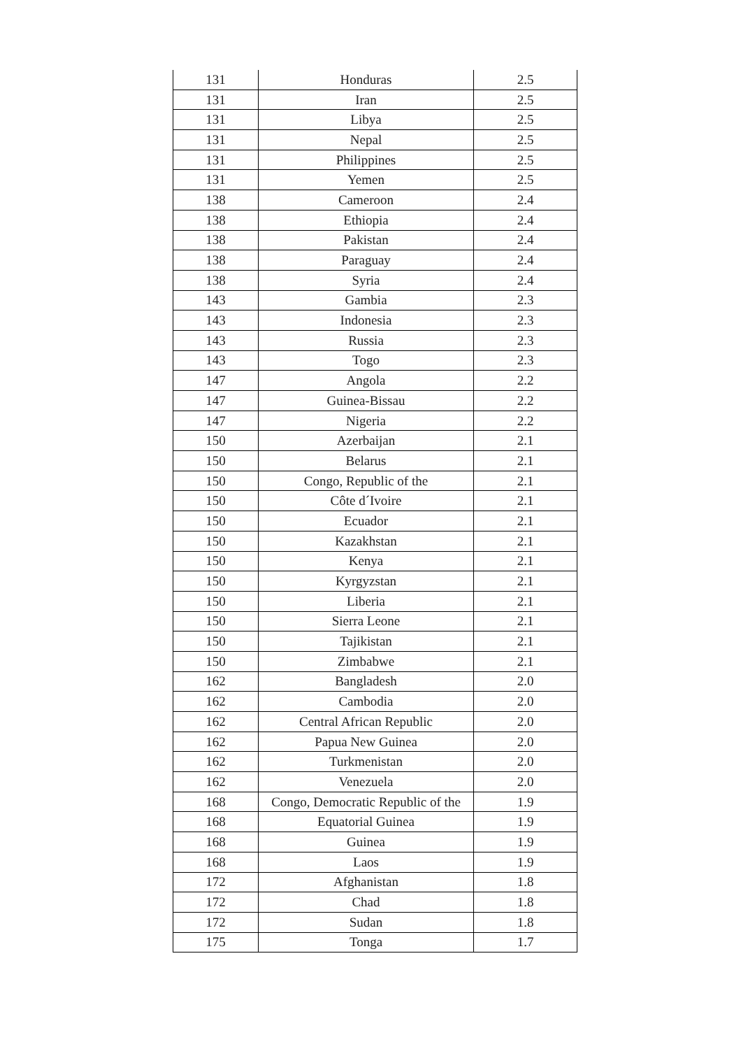| 131 | Honduras | 2.5 |
| 131 | Iran | 2.5 |
| 131 | Libya | 2.5 |
| 131 | Nepal | 2.5 |
| 131 | Philippines | 2.5 |
| 131 | Yemen | 2.5 |
| 138 | Cameroon | 2.4 |
| 138 | Ethiopia | 2.4 |
| 138 | Pakistan | 2.4 |
| 138 | Paraguay | 2.4 |
| 138 | Syria | 2.4 |
| 143 | Gambia | 2.3 |
| 143 | Indonesia | 2.3 |
| 143 | Russia | 2.3 |
| 143 | Togo | 2.3 |
| 147 | Angola | 2.2 |
| 147 | Guinea-Bissau | 2.2 |
| 147 | Nigeria | 2.2 |
| 150 | Azerbaijan | 2.1 |
| 150 | Belarus | 2.1 |
| 150 | Congo, Republic of the | 2.1 |
| 150 | Côte d´Ivoire | 2.1 |
| 150 | Ecuador | 2.1 |
| 150 | Kazakhstan | 2.1 |
| 150 | Kenya | 2.1 |
| 150 | Kyrgyzstan | 2.1 |
| 150 | Liberia | 2.1 |
| 150 | Sierra Leone | 2.1 |
| 150 | Tajikistan | 2.1 |
| 150 | Zimbabwe | 2.1 |
| 162 | Bangladesh | 2.0 |
| 162 | Cambodia | 2.0 |
| 162 | Central African Republic | 2.0 |
| 162 | Papua New Guinea | 2.0 |
| 162 | Turkmenistan | 2.0 |
| 162 | Venezuela | 2.0 |
| 168 | Congo, Democratic Republic of the | 1.9 |
| 168 | Equatorial Guinea | 1.9 |
| 168 | Guinea | 1.9 |
| 168 | Laos | 1.9 |
| 172 | Afghanistan | 1.8 |
| 172 | Chad | 1.8 |
| 172 | Sudan | 1.8 |
| 175 | Tonga | 1.7 |